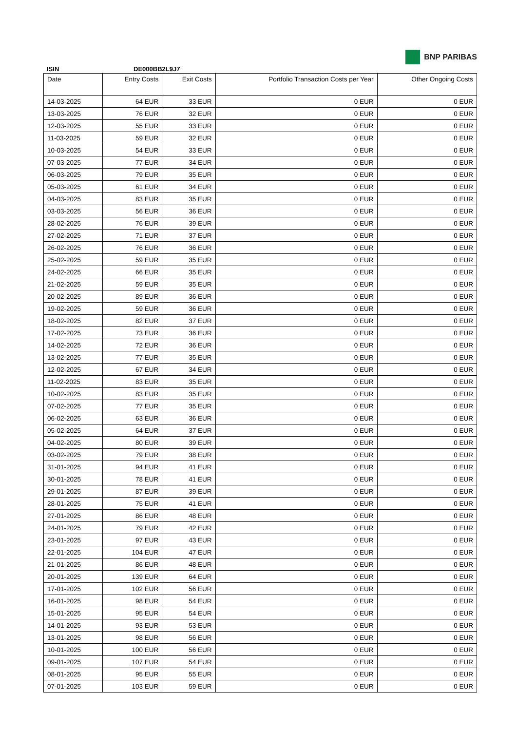BNP PARIBAS
ISIN DE000BB2L9J7
| Date | Entry Costs | Exit Costs | Portfolio Transaction Costs per Year | Other Ongoing Costs |
| --- | --- | --- | --- | --- |
| 14-03-2025 | 64 EUR | 33 EUR | 0 EUR | 0 EUR |
| 13-03-2025 | 76 EUR | 32 EUR | 0 EUR | 0 EUR |
| 12-03-2025 | 55 EUR | 33 EUR | 0 EUR | 0 EUR |
| 11-03-2025 | 59 EUR | 32 EUR | 0 EUR | 0 EUR |
| 10-03-2025 | 54 EUR | 33 EUR | 0 EUR | 0 EUR |
| 07-03-2025 | 77 EUR | 34 EUR | 0 EUR | 0 EUR |
| 06-03-2025 | 79 EUR | 35 EUR | 0 EUR | 0 EUR |
| 05-03-2025 | 61 EUR | 34 EUR | 0 EUR | 0 EUR |
| 04-03-2025 | 83 EUR | 35 EUR | 0 EUR | 0 EUR |
| 03-03-2025 | 56 EUR | 36 EUR | 0 EUR | 0 EUR |
| 28-02-2025 | 76 EUR | 39 EUR | 0 EUR | 0 EUR |
| 27-02-2025 | 71 EUR | 37 EUR | 0 EUR | 0 EUR |
| 26-02-2025 | 76 EUR | 36 EUR | 0 EUR | 0 EUR |
| 25-02-2025 | 59 EUR | 35 EUR | 0 EUR | 0 EUR |
| 24-02-2025 | 66 EUR | 35 EUR | 0 EUR | 0 EUR |
| 21-02-2025 | 59 EUR | 35 EUR | 0 EUR | 0 EUR |
| 20-02-2025 | 89 EUR | 36 EUR | 0 EUR | 0 EUR |
| 19-02-2025 | 59 EUR | 36 EUR | 0 EUR | 0 EUR |
| 18-02-2025 | 82 EUR | 37 EUR | 0 EUR | 0 EUR |
| 17-02-2025 | 73 EUR | 36 EUR | 0 EUR | 0 EUR |
| 14-02-2025 | 72 EUR | 36 EUR | 0 EUR | 0 EUR |
| 13-02-2025 | 77 EUR | 35 EUR | 0 EUR | 0 EUR |
| 12-02-2025 | 67 EUR | 34 EUR | 0 EUR | 0 EUR |
| 11-02-2025 | 83 EUR | 35 EUR | 0 EUR | 0 EUR |
| 10-02-2025 | 83 EUR | 35 EUR | 0 EUR | 0 EUR |
| 07-02-2025 | 77 EUR | 35 EUR | 0 EUR | 0 EUR |
| 06-02-2025 | 63 EUR | 36 EUR | 0 EUR | 0 EUR |
| 05-02-2025 | 64 EUR | 37 EUR | 0 EUR | 0 EUR |
| 04-02-2025 | 80 EUR | 39 EUR | 0 EUR | 0 EUR |
| 03-02-2025 | 79 EUR | 38 EUR | 0 EUR | 0 EUR |
| 31-01-2025 | 94 EUR | 41 EUR | 0 EUR | 0 EUR |
| 30-01-2025 | 78 EUR | 41 EUR | 0 EUR | 0 EUR |
| 29-01-2025 | 87 EUR | 39 EUR | 0 EUR | 0 EUR |
| 28-01-2025 | 75 EUR | 41 EUR | 0 EUR | 0 EUR |
| 27-01-2025 | 86 EUR | 48 EUR | 0 EUR | 0 EUR |
| 24-01-2025 | 79 EUR | 42 EUR | 0 EUR | 0 EUR |
| 23-01-2025 | 97 EUR | 43 EUR | 0 EUR | 0 EUR |
| 22-01-2025 | 104 EUR | 47 EUR | 0 EUR | 0 EUR |
| 21-01-2025 | 86 EUR | 48 EUR | 0 EUR | 0 EUR |
| 20-01-2025 | 139 EUR | 64 EUR | 0 EUR | 0 EUR |
| 17-01-2025 | 102 EUR | 56 EUR | 0 EUR | 0 EUR |
| 16-01-2025 | 98 EUR | 54 EUR | 0 EUR | 0 EUR |
| 15-01-2025 | 95 EUR | 54 EUR | 0 EUR | 0 EUR |
| 14-01-2025 | 93 EUR | 53 EUR | 0 EUR | 0 EUR |
| 13-01-2025 | 98 EUR | 56 EUR | 0 EUR | 0 EUR |
| 10-01-2025 | 100 EUR | 56 EUR | 0 EUR | 0 EUR |
| 09-01-2025 | 107 EUR | 54 EUR | 0 EUR | 0 EUR |
| 08-01-2025 | 95 EUR | 55 EUR | 0 EUR | 0 EUR |
| 07-01-2025 | 103 EUR | 59 EUR | 0 EUR | 0 EUR |